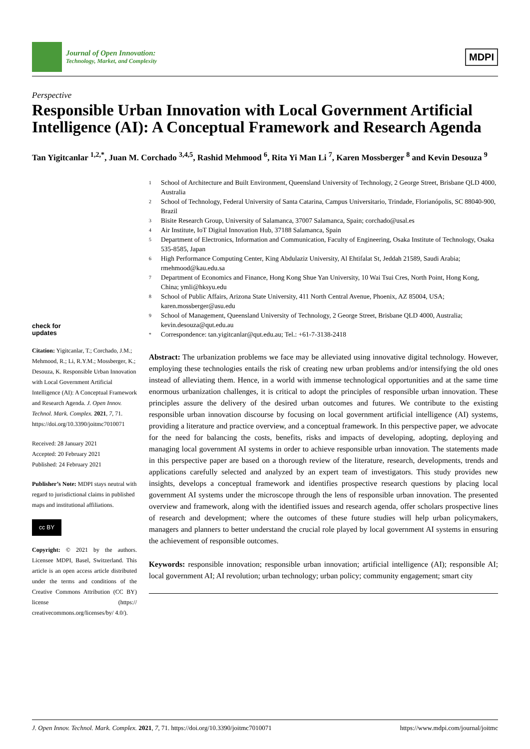Journal of Open Innovation:
Technology, Market, and Complexity
MDPI
Perspective
Responsible Urban Innovation with Local Government Artificial Intelligence (AI): A Conceptual Framework and Research Agenda
Tan Yigitcanlar <sup>1,2,*</sup>, Juan M. Corchado <sup>3,4,5</sup>, Rashid Mehmood <sup>6</sup>, Rita Yi Man Li <sup>7</sup>, Karen Mossberger <sup>8</sup> and Kevin Desouza <sup>9</sup>
check for
updates
Citation: Yigitcanlar, T.; Corchado, J.M.; Mehmood, R.; Li, R.Y.M.; Mossberger, K.; Desouza, K. Responsible Urban Innovation with Local Government Artificial Intelligence (AI): A Conceptual Framework and Research Agenda. J. Open Innov. Technol. Mark. Complex. 2021, 7, 71. https://doi.org/10.3390/joitmc7010071
Received: 28 January 2021
Accepted: 20 February 2021
Published: 24 February 2021
Publisher’s Note: MDPI stays neutral with regard to jurisdictional claims in published maps and institutional affiliations.
cc BY
Copyright: © 2021 by the authors. Licensee MDPI, Basel, Switzerland. This article is an open access article distributed under the terms and conditions of the Creative Commons Attribution (CC BY) license (https:// creativecommons.org/licenses/by/ 4.0/).
1 School of Architecture and Built Environment, Queensland University of Technology, 2 George Street, Brisbane QLD 4000, Australia
2 School of Technology, Federal University of Santa Catarina, Campus Universitario, Trindade, Florianópolis, SC 88040-900, Brazil
3 Bisite Research Group, University of Salamanca, 37007 Salamanca, Spain; corchado@usal.es
4 Air Institute, IoT Digital Innovation Hub, 37188 Salamanca, Spain
5 Department of Electronics, Information and Communication, Faculty of Engineering, Osaka Institute of Technology, Osaka 535-8585, Japan
6 High Performance Computing Center, King Abdulaziz University, Al Ehtifalat St, Jeddah 21589, Saudi Arabia; rmehmood@kau.edu.sa
7 Department of Economics and Finance, Hong Kong Shue Yan University, 10 Wai Tsui Cres, North Point, Hong Kong, China; ymli@hksyu.edu
8 School of Public Affairs, Arizona State University, 411 North Central Avenue, Phoenix, AZ 85004, USA; karen.mossberger@asu.edu
9 School of Management, Queensland University of Technology, 2 George Street, Brisbane QLD 4000, Australia; kevin.desouza@qut.edu.au
* Correspondence: tan.yigitcanlar@qut.edu.au; Tel.: +61-7-3138-2418
Abstract: The urbanization problems we face may be alleviated using innovative digital technology. However, employing these technologies entails the risk of creating new urban problems and/or intensifying the old ones instead of alleviating them. Hence, in a world with immense technological opportunities and at the same time enormous urbanization challenges, it is critical to adopt the principles of responsible urban innovation. These principles assure the delivery of the desired urban outcomes and futures. We contribute to the existing responsible urban innovation discourse by focusing on local government artificial intelligence (AI) systems, providing a literature and practice overview, and a conceptual framework. In this perspective paper, we advocate for the need for balancing the costs, benefits, risks and impacts of developing, adopting, deploying and managing local government AI systems in order to achieve responsible urban innovation. The statements made in this perspective paper are based on a thorough review of the literature, research, developments, trends and applications carefully selected and analyzed by an expert team of investigators. This study provides new insights, develops a conceptual framework and identifies prospective research questions by placing local government AI systems under the microscope through the lens of responsible urban innovation. The presented overview and framework, along with the identified issues and research agenda, offer scholars prospective lines of research and development; where the outcomes of these future studies will help urban policymakers, managers and planners to better understand the crucial role played by local government AI systems in ensuring the achievement of responsible outcomes.
Keywords: responsible innovation; responsible urban innovation; artificial intelligence (AI); responsible AI; local government AI; AI revolution; urban technology; urban policy; community engagement; smart city
J. Open Innov. Technol. Mark. Complex. 2021, 7, 71. https://doi.org/10.3390/joitmc7010071 https://www.mdpi.com/journal/joitmc